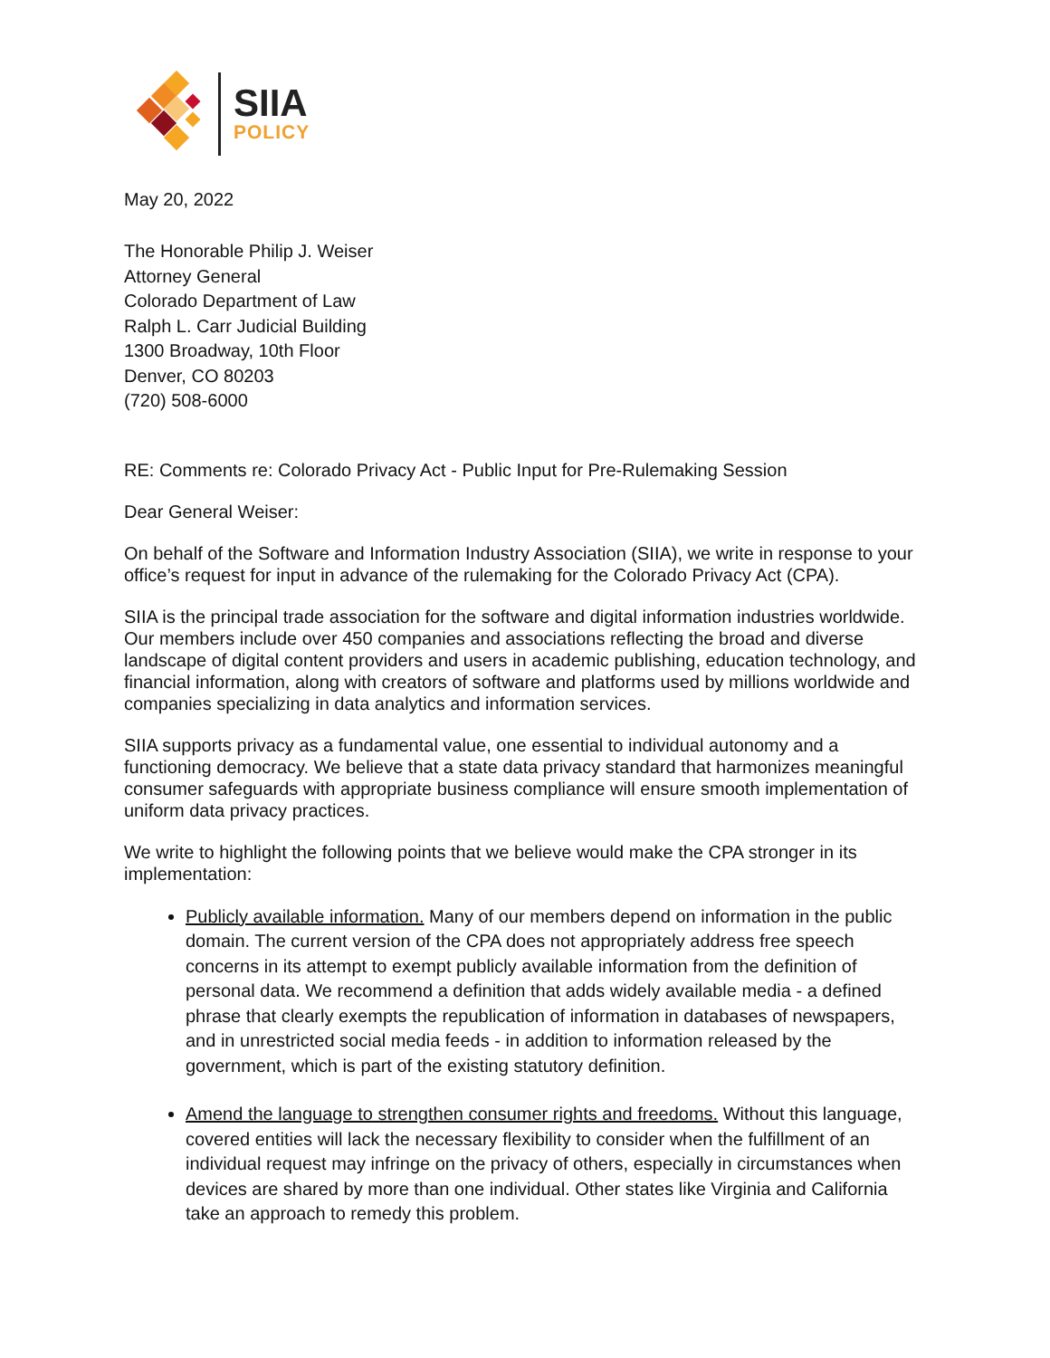SIIA
POLICY
May 20, 2022
The Honorable Philip J. Weiser
Attorney General
Colorado Department of Law
Ralph L. Carr Judicial Building
1300 Broadway, 10th Floor
Denver, CO 80203
(720) 508-6000
RE: Comments re: Colorado Privacy Act - Public Input for Pre-Rulemaking Session
Dear General Weiser:
On behalf of the Software and Information Industry Association (SIIA), we write in response to your office’s request for input in advance of the rulemaking for the Colorado Privacy Act (CPA).
SIIA is the principal trade association for the software and digital information industries worldwide. Our members include over 450 companies and associations reflecting the broad and diverse landscape of digital content providers and users in academic publishing, education technology, and financial information, along with creators of software and platforms used by millions worldwide and companies specializing in data analytics and information services.
SIIA supports privacy as a fundamental value, one essential to individual autonomy and a functioning democracy. We believe that a state data privacy standard that harmonizes meaningful consumer safeguards with appropriate business compliance will ensure smooth implementation of uniform data privacy practices.
We write to highlight the following points that we believe would make the CPA stronger in its implementation:
Publicly available information. Many of our members depend on information in the public domain. The current version of the CPA does not appropriately address free speech concerns in its attempt to exempt publicly available information from the definition of personal data. We recommend a definition that adds widely available media - a defined phrase that clearly exempts the republication of information in databases of newspapers, and in unrestricted social media feeds - in addition to information released by the government, which is part of the existing statutory definition.
Amend the language to strengthen consumer rights and freedoms. Without this language, covered entities will lack the necessary flexibility to consider when the fulfillment of an individual request may infringe on the privacy of others, especially in circumstances when devices are shared by more than one individual. Other states like Virginia and California take an approach to remedy this problem.